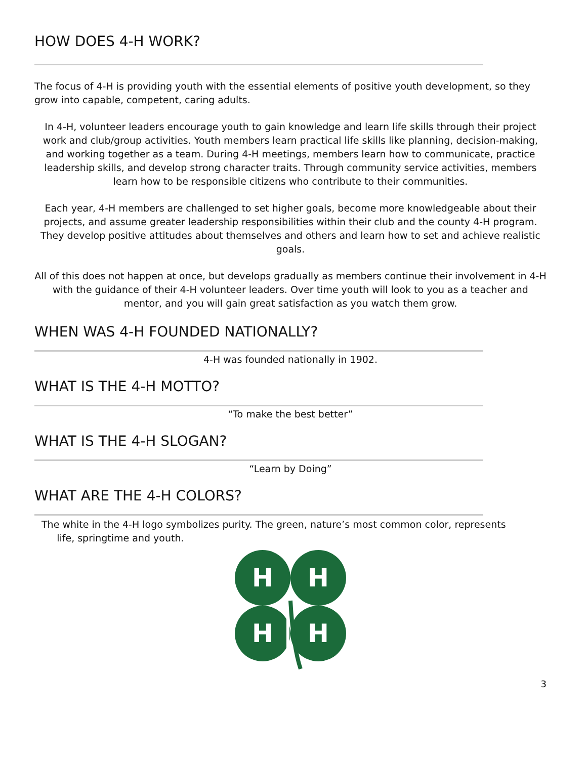HOW DOES 4-H WORK?
The focus of 4-H is providing youth with the essential elements of positive youth development, so they grow into capable, competent, caring adults.
In 4-H, volunteer leaders encourage youth to gain knowledge and learn life skills through their project work and club/group activities. Youth members learn practical life skills like planning, decision-making, and working together as a team. During 4-H meetings, members learn how to communicate, practice leadership skills, and develop strong character traits. Through community service activities, members learn how to be responsible citizens who contribute to their communities.
Each year, 4-H members are challenged to set higher goals, become more knowledgeable about their projects, and assume greater leadership responsibilities within their club and the county 4-H program. They develop positive attitudes about themselves and others and learn how to set and achieve realistic goals.
All of this does not happen at once, but develops gradually as members continue their involvement in 4-H with the guidance of their 4-H volunteer leaders. Over time youth will look to you as a teacher and mentor, and you will gain great satisfaction as you watch them grow.
WHEN WAS 4-H FOUNDED NATIONALLY?
4-H was founded nationally in 1902.
WHAT IS THE 4-H MOTTO?
“To make the best better”
WHAT IS THE 4-H SLOGAN?
“Learn by Doing”
WHAT ARE THE 4-H COLORS?
The white in the 4-H logo symbolizes purity. The green, nature’s most common color, represents
life, springtime and youth.
H
H
H
H
3